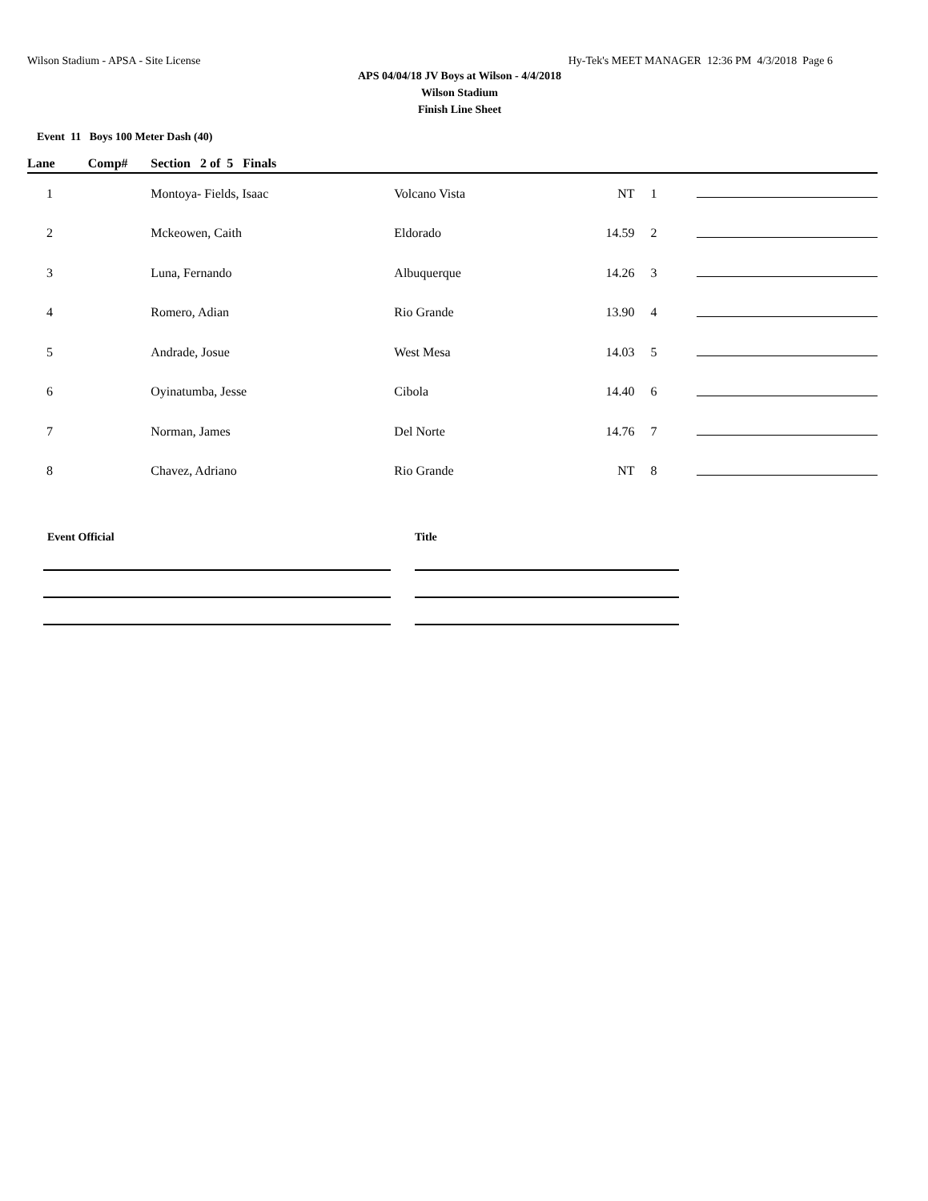Wilson Stadium - APSA - Site License Hy-Tek's MEET MANAGER 12:36 PM 4/3/2018 Page 6
APS 04/04/18 JV Boys at Wilson - 4/4/2018
Wilson Stadium
Finish Line Sheet
Event 11 Boys 100 Meter Dash (40)
| Lane | Comp# | Section 2 of 5 Finals | | | | | |
| --- | --- | --- | --- | --- | --- | --- | --- |
| 1 | | Montoya- Fields, Isaac | Volcano Vista | NT | 1 | | |
| 2 | | Mckeowen, Caith | Eldorado | 14.59 | 2 | | |
| 3 | | Luna, Fernando | Albuquerque | 14.26 | 3 | | |
| 4 | | Romero, Adian | Rio Grande | 13.90 | 4 | | |
| 5 | | Andrade, Josue | West Mesa | 14.03 | 5 | | |
| 6 | | Oyinatumba, Jesse | Cibola | 14.40 | 6 | | |
| 7 | | Norman, James | Del Norte | 14.76 | 7 | | |
| 8 | | Chavez, Adriano | Rio Grande | NT | 8 | | |
Event Official Title